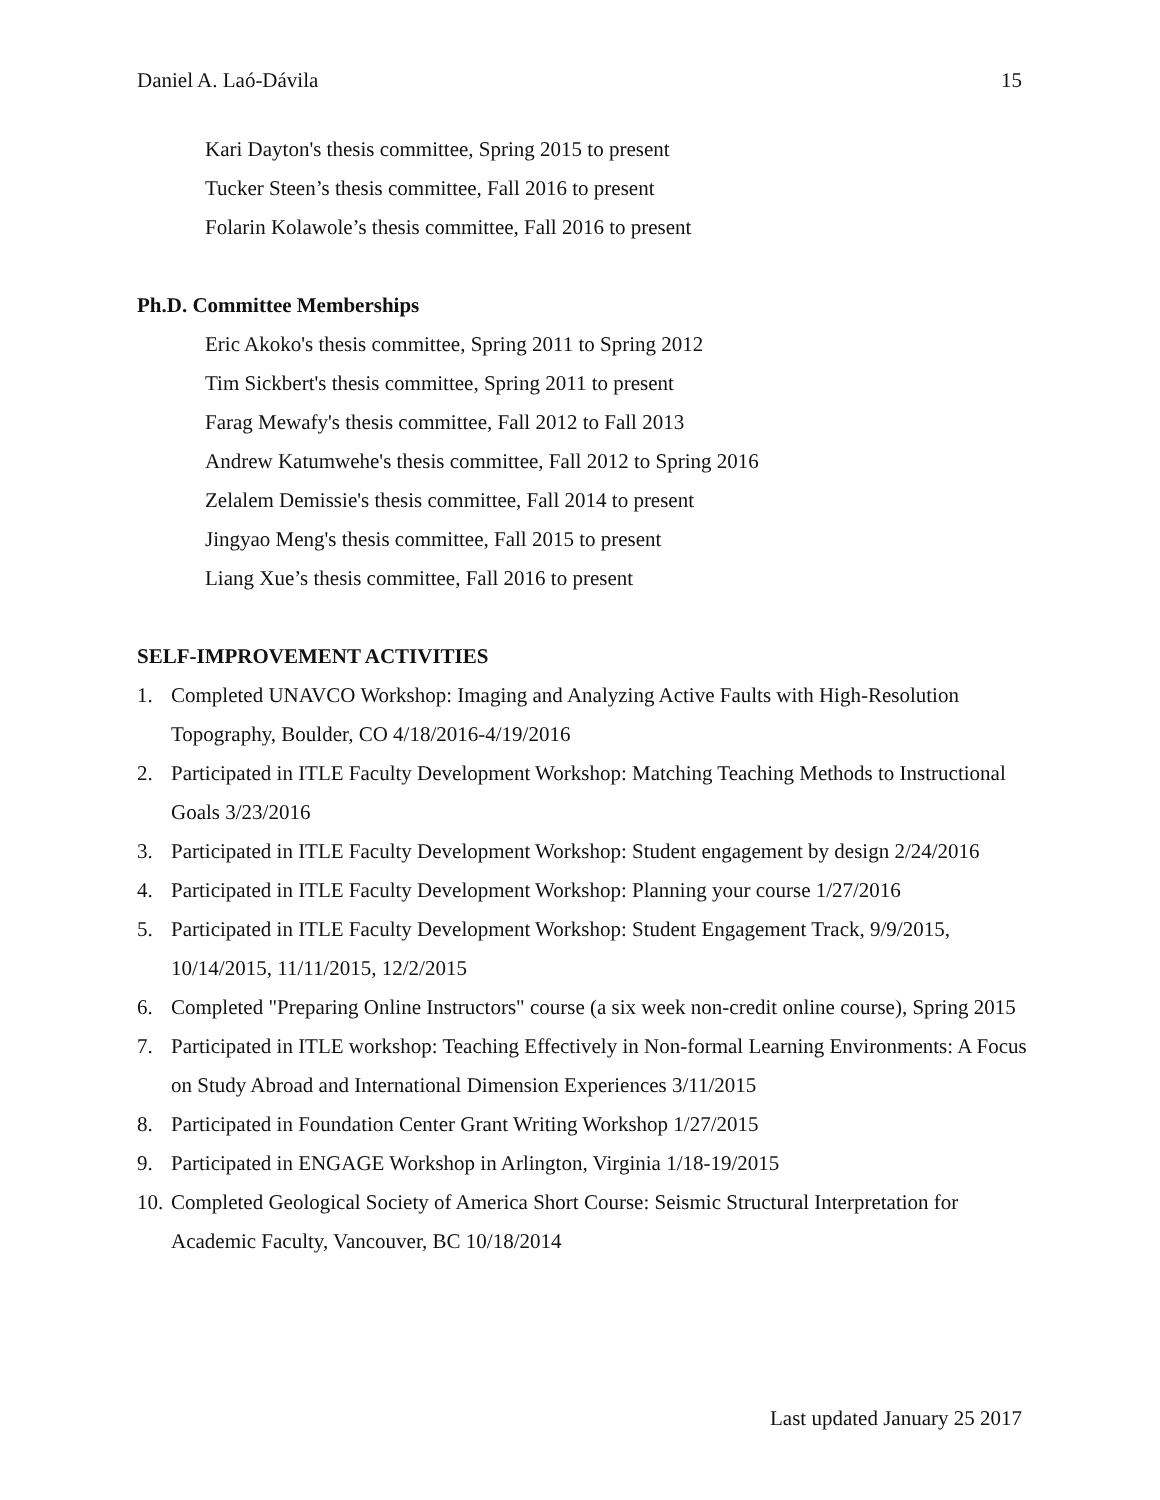Daniel A. Laó-Dávila 15
Kari Dayton's thesis committee, Spring 2015 to present
Tucker Steen’s thesis committee, Fall 2016 to present
Folarin Kolawole’s thesis committee, Fall 2016 to present
Ph.D. Committee Memberships
Eric Akoko's thesis committee, Spring 2011 to Spring 2012
Tim Sickbert's thesis committee, Spring 2011 to present
Farag Mewafy's thesis committee, Fall 2012 to Fall 2013
Andrew Katumwehe's thesis committee, Fall 2012 to Spring 2016
Zelalem Demissie's thesis committee, Fall 2014 to present
Jingyao Meng's thesis committee, Fall 2015 to present
Liang Xue’s thesis committee, Fall 2016 to present
SELF-IMPROVEMENT ACTIVITIES
1. Completed UNAVCO Workshop: Imaging and Analyzing Active Faults with High-Resolution Topography, Boulder, CO 4/18/2016-4/19/2016
2. Participated in ITLE Faculty Development Workshop: Matching Teaching Methods to Instructional Goals 3/23/2016
3. Participated in ITLE Faculty Development Workshop: Student engagement by design 2/24/2016
4. Participated in ITLE Faculty Development Workshop: Planning your course 1/27/2016
5. Participated in ITLE Faculty Development Workshop: Student Engagement Track, 9/9/2015, 10/14/2015, 11/11/2015, 12/2/2015
6. Completed "Preparing Online Instructors" course (a six week non-credit online course), Spring 2015
7. Participated in ITLE workshop: Teaching Effectively in Non-formal Learning Environments: A Focus on Study Abroad and International Dimension Experiences 3/11/2015
8. Participated in Foundation Center Grant Writing Workshop 1/27/2015
9. Participated in ENGAGE Workshop in Arlington, Virginia 1/18-19/2015
10. Completed Geological Society of America Short Course: Seismic Structural Interpretation for Academic Faculty, Vancouver, BC 10/18/2014
Last updated January 25 2017